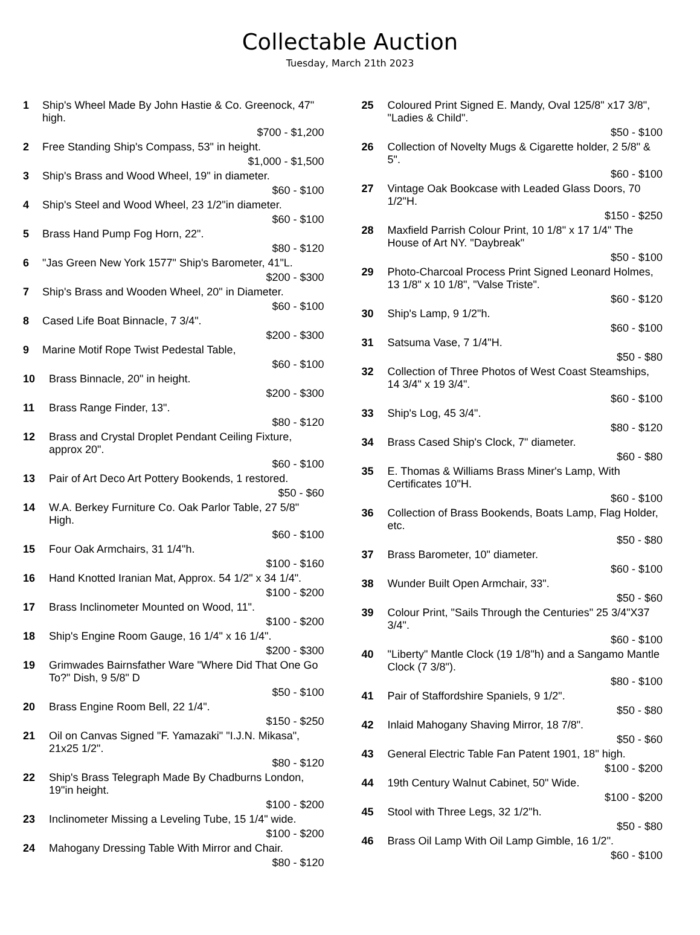Collectable Auction
Tuesday, March 21th 2023
1 Ship's Wheel Made By John Hastie & Co. Greenock, 47" high.
$700 - $1,200
2 Free Standing Ship's Compass, 53" in height.
$1,000 - $1,500
3 Ship's Brass and Wood Wheel, 19" in diameter.
$60 - $100
4 Ship's Steel and Wood Wheel, 23 1/2"in diameter.
$60 - $100
5 Brass Hand Pump Fog Horn, 22".
$80 - $120
6 "Jas Green New York 1577" Ship's Barometer, 41"L.
$200 - $300
7 Ship's Brass and Wooden Wheel, 20" in Diameter.
$60 - $100
8 Cased Life Boat Binnacle, 7 3/4".
$200 - $300
9 Marine Motif Rope Twist Pedestal Table,
$60 - $100
10 Brass Binnacle, 20" in height.
$200 - $300
11 Brass Range Finder, 13".
$80 - $120
12 Brass and Crystal Droplet Pendant Ceiling Fixture, approx 20".
$60 - $100
13 Pair of Art Deco Art Pottery Bookends, 1 restored.
$50 - $60
14 W.A. Berkey Furniture Co. Oak Parlor Table, 27 5/8" High.
$60 - $100
15 Four Oak Armchairs, 31 1/4"h.
$100 - $160
16 Hand Knotted Iranian Mat, Approx. 54 1/2" x 34 1/4".
$100 - $200
17 Brass Inclinometer Mounted on Wood, 11".
$100 - $200
18 Ship's Engine Room Gauge, 16 1/4" x 16 1/4".
$200 - $300
19 Grimwades Bairnsfather Ware "Where Did That One Go To?" Dish, 9 5/8" D
$50 - $100
20 Brass Engine Room Bell, 22 1/4".
$150 - $250
21 Oil on Canvas Signed "F. Yamazaki" "I.J.N. Mikasa", 21x25 1/2".
$80 - $120
22 Ship's Brass Telegraph Made By Chadburns London, 19"in height.
$100 - $200
23 Inclinometer Missing a Leveling Tube, 15 1/4" wide.
$100 - $200
24 Mahogany Dressing Table With Mirror and Chair.
$80 - $120
25 Coloured Print Signed E. Mandy, Oval 125/8" x17 3/8", "Ladies & Child".
$50 - $100
26 Collection of Novelty Mugs & Cigarette holder, 2 5/8" & 5".
$60 - $100
27 Vintage Oak Bookcase with Leaded Glass Doors, 70 1/2"H.
$150 - $250
28 Maxfield Parrish Colour Print, 10 1/8" x 17 1/4" The House of Art NY. "Daybreak"
$50 - $100
29 Photo-Charcoal Process Print Signed Leonard Holmes, 13 1/8" x 10 1/8", "Valse Triste".
$60 - $120
30 Ship's Lamp, 9 1/2"h.
$60 - $100
31 Satsuma Vase, 7 1/4"H.
$50 - $80
32 Collection of Three Photos of West Coast Steamships, 14 3/4" x 19 3/4".
$60 - $100
33 Ship's Log, 45 3/4".
$80 - $120
34 Brass Cased Ship's Clock, 7" diameter.
$60 - $80
35 E. Thomas & Williams Brass Miner's Lamp, With Certificates 10"H.
$60 - $100
36 Collection of Brass Bookends, Boats Lamp, Flag Holder, etc.
$50 - $80
37 Brass Barometer, 10" diameter.
$60 - $100
38 Wunder Built Open Armchair, 33".
$50 - $60
39 Colour Print, "Sails Through the Centuries" 25 3/4"X37 3/4".
$60 - $100
40 "Liberty" Mantle Clock (19 1/8"h) and a Sangamo Mantle Clock (7 3/8").
$80 - $100
41 Pair of Staffordshire Spaniels, 9 1/2".
$50 - $80
42 Inlaid Mahogany Shaving Mirror, 18 7/8".
$50 - $60
43 General Electric Table Fan Patent 1901, 18" high.
$100 - $200
44 19th Century Walnut Cabinet, 50" Wide.
$100 - $200
45 Stool with Three Legs, 32 1/2"h.
$50 - $80
46 Brass Oil Lamp With Oil Lamp Gimble, 16 1/2".
$60 - $100